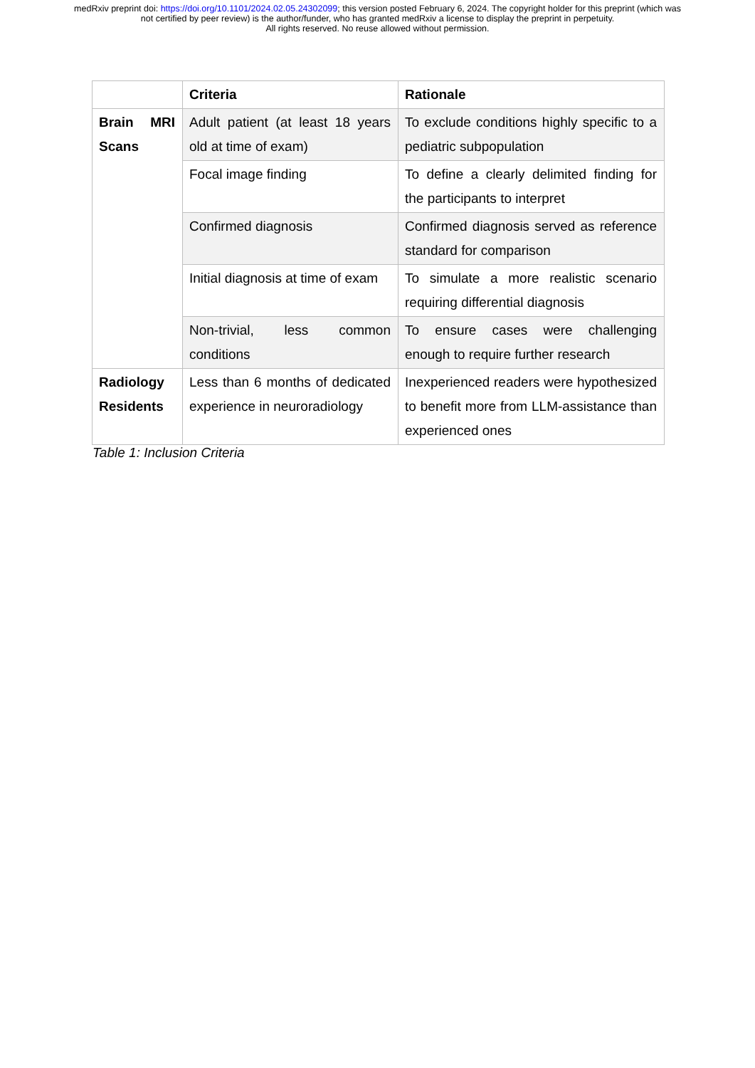medRxiv preprint doi: https://doi.org/10.1101/2024.02.05.24302099; this version posted February 6, 2024. The copyright holder for this preprint (which was not certified by peer review) is the author/funder, who has granted medRxiv a license to display the preprint in perpetuity.
All rights reserved. No reuse allowed without permission.
| | Criteria | Rationale |
| --- | --- | --- |
| Brain MRI Scans | Adult patient (at least 18 years old at time of exam) | To exclude conditions highly specific to a pediatric subpopulation |
| | Focal image finding | To define a clearly delimited finding for the participants to interpret |
| | Confirmed diagnosis | Confirmed diagnosis served as reference standard for comparison |
| | Initial diagnosis at time of exam | To simulate a more realistic scenario requiring differential diagnosis |
| | Non-trivial, less common conditions | To ensure cases were challenging enough to require further research |
| Radiology Residents | Less than 6 months of dedicated experience in neuroradiology | Inexperienced readers were hypothesized to benefit more from LLM-assistance than experienced ones |
Table 1: Inclusion Criteria